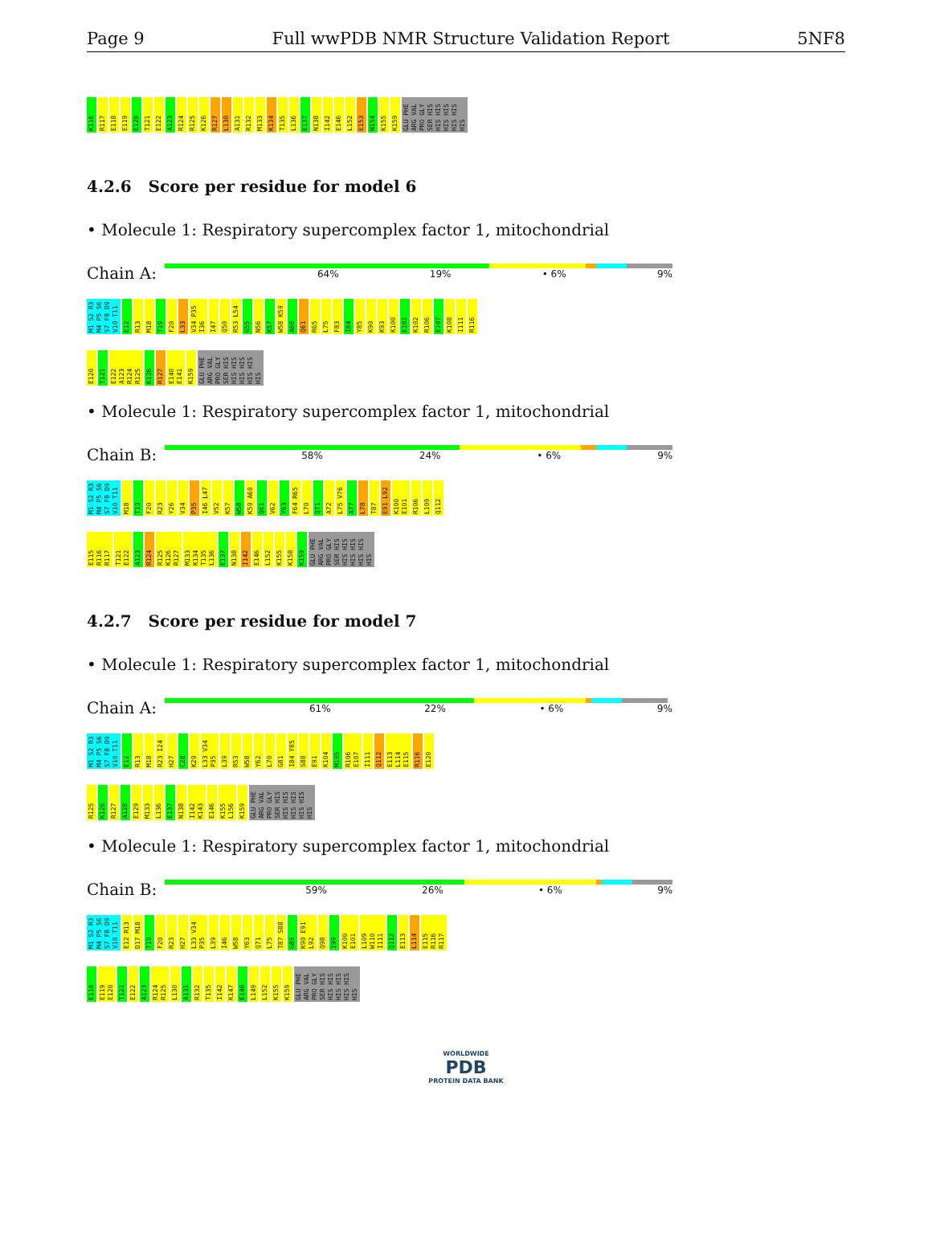Page 9 Full wwPDB NMR Structure Validation Report 5NF8
K116 R117 E118 E119 E120 T121 E122 A123 R124 R125 K126 R127 L130 A131 R132 M133 K134 T135 L136 E137 N138 I142 E146 L152 E153 N154 K155 K159 GLU PHE ARG VAL PRO GLY SER HIS HIS HIS HIS HIS HIS HIS HIS
4.2.6 Score per residue for model 6
• Molecule 1: Respiratory supercomplex factor 1, mitochondrial
Chain A:
64% 19% • 6% 9%
M1 S2 R3 M4 P5 S6 S7 F8 D9 V10 T11 E12 R13 M18 T19 F20 L33 V34 P35 I36 I47 Q50 R53 L54 G55 N56 K57 W58 K59 A60 Q61 R65 L75 F83 I84 Y85 K90 K93 K100 E101 K102 R106 E107 K108 I111 R116
E120 T121 E122 A123 R124 R125 K126 R127 E140 E141 K159 GLU PHE ARG VAL PRO GLY SER HIS HIS HIS HIS HIS HIS HIS HIS
• Molecule 1: Respiratory supercomplex factor 1, mitochondrial
Chain B:
58% 24% • 6% 9%
M1 S2 R3 M4 P5 S6 S7 F8 D9 V10 T11 M18 T19 F20 R23 Y26 V34 P35 I46 L47 V52 K57 W58 K59 A60 Q61 V62 Y63 F64 R65 L70 Q71 A72 L75 V76 A77 L78 T87 E91 L92 K100 E101 R106 L109 Q112
E115 R116 R117 T121 E122 A123 R124 R125 K126 R127 M133 K134 T135 L136 E137 N138 I142 E146 L152 K155 K158 K159 GLU PHE ARG VAL PRO GLY SER HIS HIS HIS HIS HIS HIS HIS HIS
4.2.7 Score per residue for model 7
• Molecule 1: Respiratory supercomplex factor 1, mitochondrial
Chain A:
61% 22% • 6% 9%
M1 S2 R3 M4 P5 S6 S7 F8 D9 V10 T11 E12 R13 M18 R23 I24 H27 C28 K29 L33 V34 P35 L39 R53 W58 Y62 L70 G81 I84 Y85 S88 E91 K104 M105 R106 E107 I111 Q112 E113 L114 E115 R116 E120
R125 K126 R127 A128 E129 M133 L136 E137 N138 I142 K143 E146 K155 L156 K159 GLU PHE ARG VAL PRO GLY SER HIS HIS HIS HIS HIS HIS HIS HIS
• Molecule 1: Respiratory supercomplex factor 1, mitochondrial
Chain B:
59% 26% • 6% 9%
M1 S2 R3 M4 P5 S6 S7 F8 D9 V10 T11 E12 R13 D17 M18 T19 F20 R23 H27 L33 V34 P35 L39 I46 W58 Y63 Q71 L75 T87 S88 G89 K90 E91 L92 Q98 I99 K100 E101 L109 W110 I111 Q112 E113 L114 E115 R116 R117
E118 E119 E120 T121 E122 A123 R124 R125 L130 A131 R132 T135 I142 K147 E148 L149 L152 K155 K159 GLU PHE ARG VAL PRO GLY SER HIS HIS HIS HIS HIS HIS HIS HIS
WORLDWIDE
PDB
PROTEIN DATA BANK